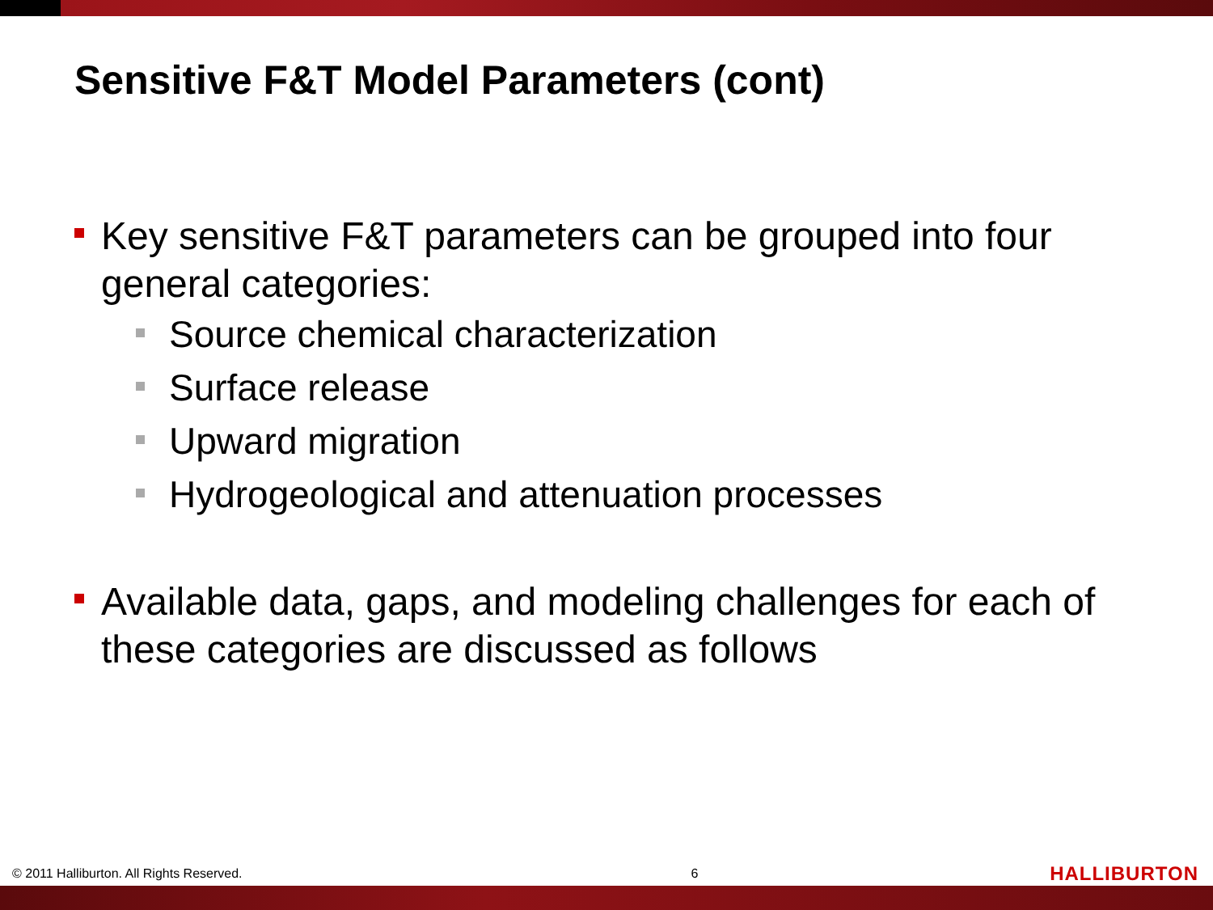Sensitive F&T Model Parameters (cont)
Key sensitive F&T parameters can be grouped into four general categories:
Source chemical characterization
Surface release
Upward migration
Hydrogeological and attenuation processes
Available data, gaps, and modeling challenges for each of these categories are discussed as follows
© 2011 Halliburton. All Rights Reserved. 6 HALLIBURTON